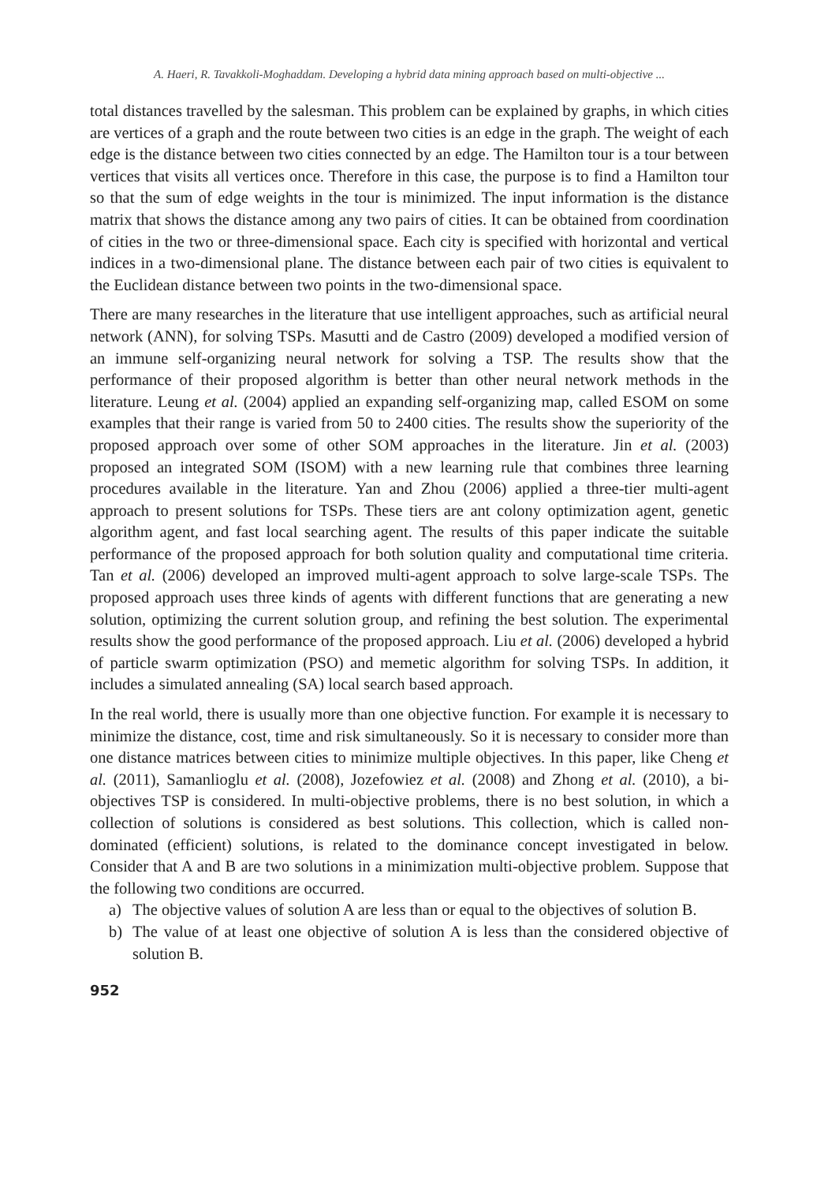A. Haeri, R. Tavakkoli-Moghaddam. Developing a hybrid data mining approach based on multi-objective ...
total distances travelled by the salesman. This problem can be explained by graphs, in which cities are vertices of a graph and the route between two cities is an edge in the graph. The weight of each edge is the distance between two cities connected by an edge. The Hamilton tour is a tour between vertices that visits all vertices once. Therefore in this case, the purpose is to find a Hamilton tour so that the sum of edge weights in the tour is minimized. The input information is the distance matrix that shows the distance among any two pairs of cities. It can be obtained from coordination of cities in the two or three-dimensional space. Each city is specified with horizontal and vertical indices in a two-dimensional plane. The distance between each pair of two cities is equivalent to the Euclidean distance between two points in the two-dimensional space.
There are many researches in the literature that use intelligent approaches, such as artificial neural network (ANN), for solving TSPs. Masutti and de Castro (2009) developed a modified version of an immune self-organizing neural network for solving a TSP. The results show that the performance of their proposed algorithm is better than other neural network methods in the literature. Leung et al. (2004) applied an expanding self-organizing map, called ESOM on some examples that their range is varied from 50 to 2400 cities. The results show the superiority of the proposed approach over some of other SOM approaches in the literature. Jin et al. (2003) proposed an integrated SOM (ISOM) with a new learning rule that combines three learning procedures available in the literature. Yan and Zhou (2006) applied a three-tier multi-agent approach to present solutions for TSPs. These tiers are ant colony optimization agent, genetic algorithm agent, and fast local searching agent. The results of this paper indicate the suitable performance of the proposed approach for both solution quality and computational time criteria. Tan et al. (2006) developed an improved multi-agent approach to solve large-scale TSPs. The proposed approach uses three kinds of agents with different functions that are generating a new solution, optimizing the current solution group, and refining the best solution. The experimental results show the good performance of the proposed approach. Liu et al. (2006) developed a hybrid of particle swarm optimization (PSO) and memetic algorithm for solving TSPs. In addition, it includes a simulated annealing (SA) local search based approach.
In the real world, there is usually more than one objective function. For example it is necessary to minimize the distance, cost, time and risk simultaneously. So it is necessary to consider more than one distance matrices between cities to minimize multiple objectives. In this paper, like Cheng et al. (2011), Samanlioglu et al. (2008), Jozefowiez et al. (2008) and Zhong et al. (2010), a bi-objectives TSP is considered. In multi-objective problems, there is no best solution, in which a collection of solutions is considered as best solutions. This collection, which is called non-dominated (efficient) solutions, is related to the dominance concept investigated in below. Consider that A and B are two solutions in a minimization multi-objective problem. Suppose that the following two conditions are occurred.
a) The objective values of solution A are less than or equal to the objectives of solution B.
b) The value of at least one objective of solution A is less than the considered objective of solution B.
952